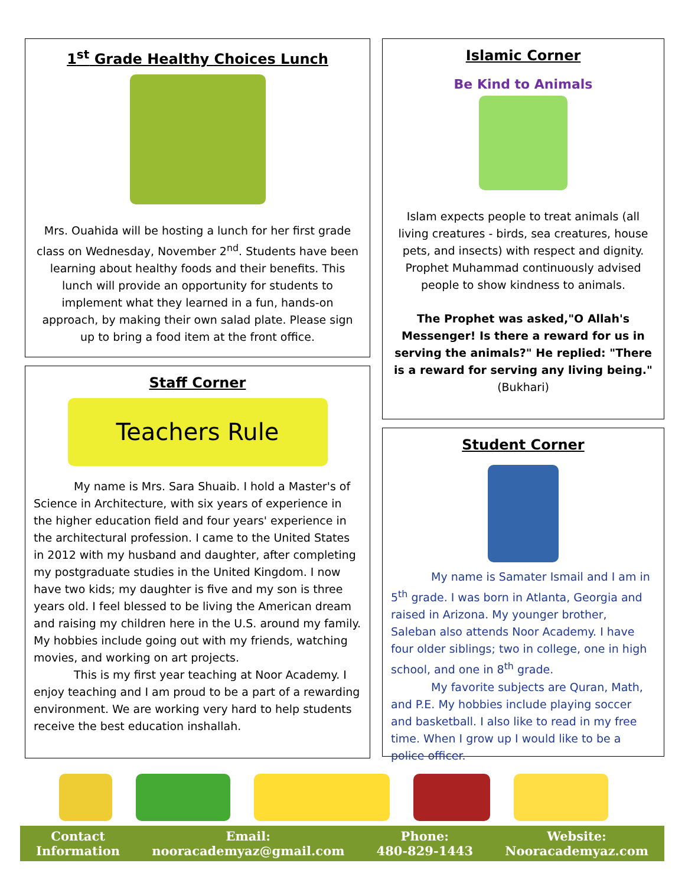1<sup>st</sup> Grade Healthy Choices Lunch
Mrs. Ouahida will be hosting a lunch for her first grade class on Wednesday, November 2<sup>nd</sup>. Students have been learning about healthy foods and their benefits. This lunch will provide an opportunity for students to implement what they learned in a fun, hands-on approach, by making their own salad plate. Please sign up to bring a food item at the front office.
Staff Corner
Teachers Rule
My name is Mrs. Sara Shuaib. I hold a Master's of Science in Architecture, with six years of experience in the higher education field and four years' experience in the architectural profession. I came to the United States in 2012 with my husband and daughter, after completing my postgraduate studies in the United Kingdom. I now have two kids; my daughter is five and my son is three years old. I feel blessed to be living the American dream and raising my children here in the U.S. around my family. My hobbies include going out with my friends, watching movies, and working on art projects.
This is my first year teaching at Noor Academy. I enjoy teaching and I am proud to be a part of a rewarding environment. We are working very hard to help students receive the best education inshallah.
Islamic Corner
Be Kind to Animals
Islam expects people to treat animals (all living creatures - birds, sea creatures, house pets, and insects) with respect and dignity. Prophet Muhammad continuously advised people to show kindness to animals.
The Prophet was asked,"O Allah's Messenger! Is there a reward for us in serving the animals?" He replied: "There is a reward for serving any living being." (Bukhari)
Student Corner
My name is Samater Ismail and I am in 5<sup>th</sup> grade. I was born in Atlanta, Georgia and raised in Arizona. My younger brother, Saleban also attends Noor Academy. I have four older siblings; two in college, one in high school, and one in 8<sup>th</sup> grade.
My favorite subjects are Quran, Math, and P.E. My hobbies include playing soccer and basketball. I also like to read in my free time. When I grow up I would like to be a police officer.
Contact
Information
Email:
nooracademyaz@gmail.com
Phone:
480-829-1443
Website:
Nooracademyaz.com